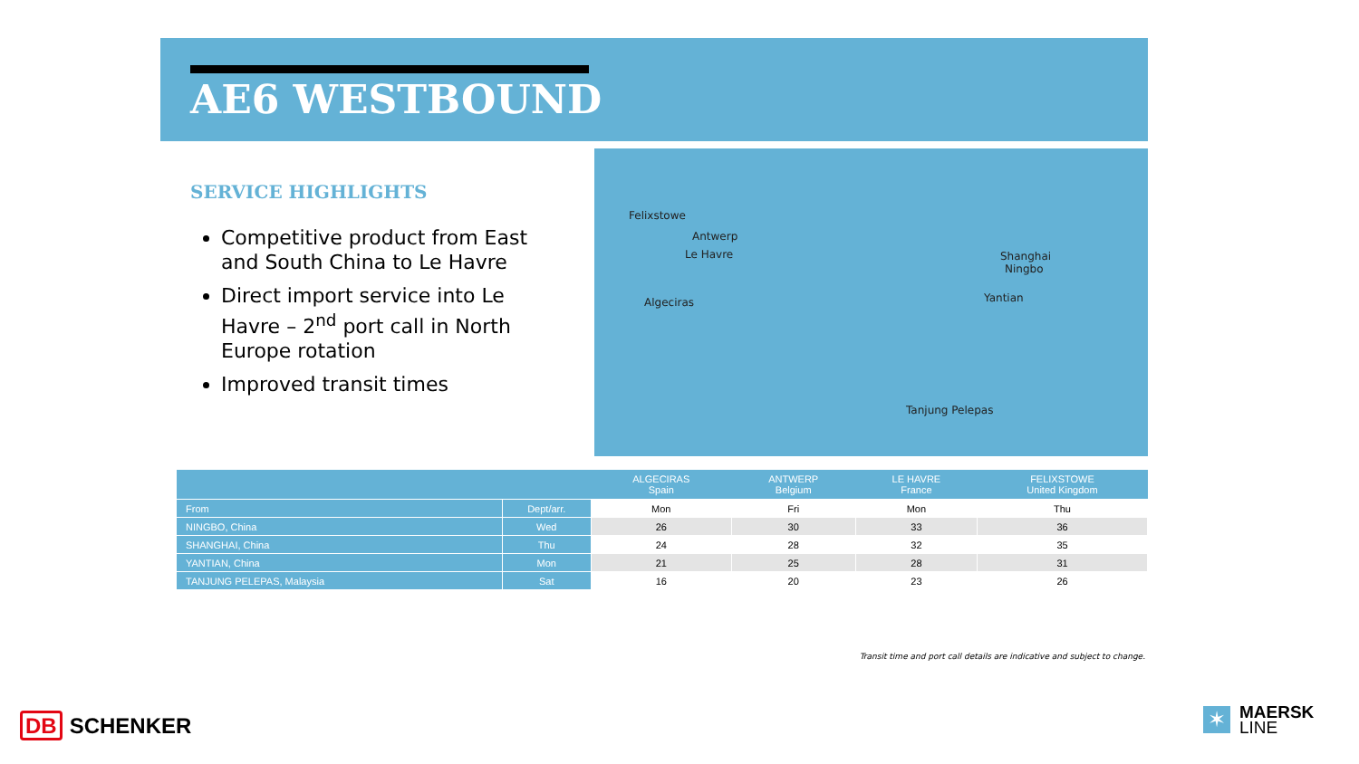AE6 WESTBOUND
SERVICE HIGHLIGHTS
Competitive product from East and South China to Le Havre
Direct import service into Le Havre – 2<sup>nd</sup> port call in North Europe rotation
Improved transit times
Felixstowe
Antwerp
Le Havre
Algeciras
Shanghai
Ningbo
Yantian
Tanjung Pelepas
| | | ALGECIRAS Spain | ANTWERP Belgium | LE HAVRE France | FELIXSTOWE United Kingdom |
| --- | --- | --- | --- | --- | --- |
| From | Dept/arr. | Mon | Fri | Mon | Thu |
| NINGBO, China | Wed | 26 | 30 | 33 | 36 |
| SHANGHAI, China | Thu | 24 | 28 | 32 | 35 |
| YANTIAN, China | Mon | 21 | 25 | 28 | 31 |
| TANJUNG PELEPAS, Malaysia | Sat | 16 | 20 | 23 | 26 |
Transit time and port call details are indicative and subject to change.
DB SCHENKER
✶
MAERSK
LINE